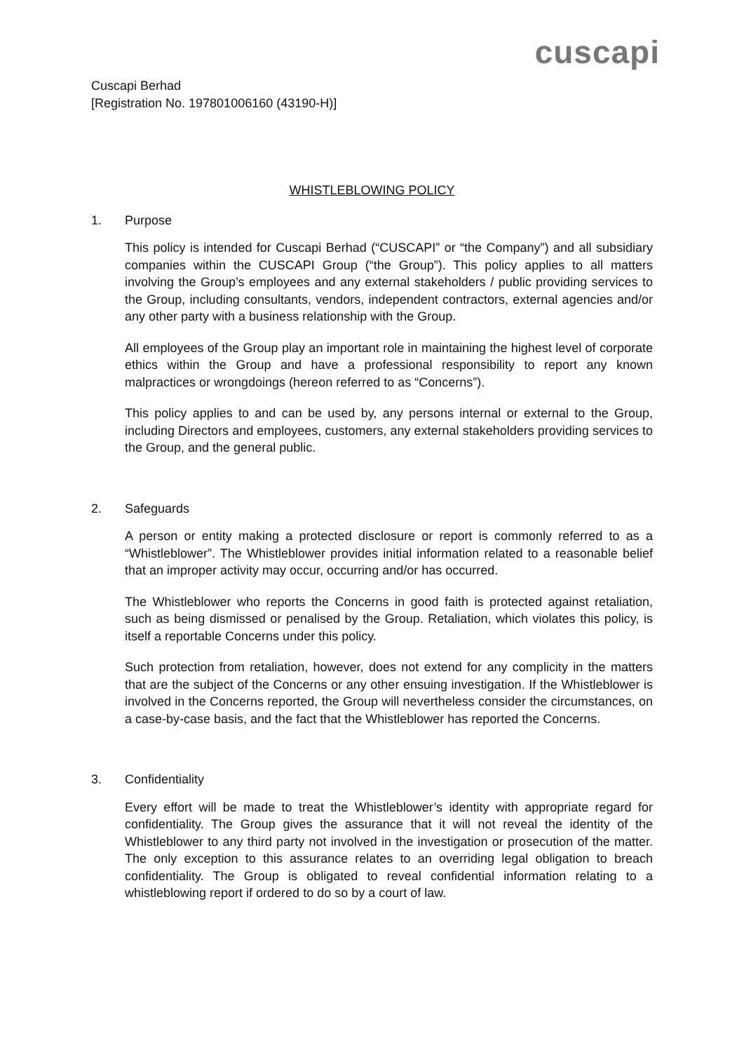cuscapi
Cuscapi Berhad
[Registration No. 197801006160 (43190-H)]
WHISTLEBLOWING POLICY
1. Purpose
This policy is intended for Cuscapi Berhad (“CUSCAPI” or “the Company”) and all subsidiary companies within the CUSCAPI Group (“the Group”). This policy applies to all matters involving the Group’s employees and any external stakeholders / public providing services to the Group, including consultants, vendors, independent contractors, external agencies and/or any other party with a business relationship with the Group.
All employees of the Group play an important role in maintaining the highest level of corporate ethics within the Group and have a professional responsibility to report any known malpractices or wrongdoings (hereon referred to as “Concerns”).
This policy applies to and can be used by, any persons internal or external to the Group, including Directors and employees, customers, any external stakeholders providing services to the Group, and the general public.
2. Safeguards
A person or entity making a protected disclosure or report is commonly referred to as a “Whistleblower”. The Whistleblower provides initial information related to a reasonable belief that an improper activity may occur, occurring and/or has occurred.
The Whistleblower who reports the Concerns in good faith is protected against retaliation, such as being dismissed or penalised by the Group. Retaliation, which violates this policy, is itself a reportable Concerns under this policy.
Such protection from retaliation, however, does not extend for any complicity in the matters that are the subject of the Concerns or any other ensuing investigation. If the Whistleblower is involved in the Concerns reported, the Group will nevertheless consider the circumstances, on a case-by-case basis, and the fact that the Whistleblower has reported the Concerns.
3. Confidentiality
Every effort will be made to treat the Whistleblower’s identity with appropriate regard for confidentiality. The Group gives the assurance that it will not reveal the identity of the Whistleblower to any third party not involved in the investigation or prosecution of the matter. The only exception to this assurance relates to an overriding legal obligation to breach confidentiality. The Group is obligated to reveal confidential information relating to a whistleblowing report if ordered to do so by a court of law.